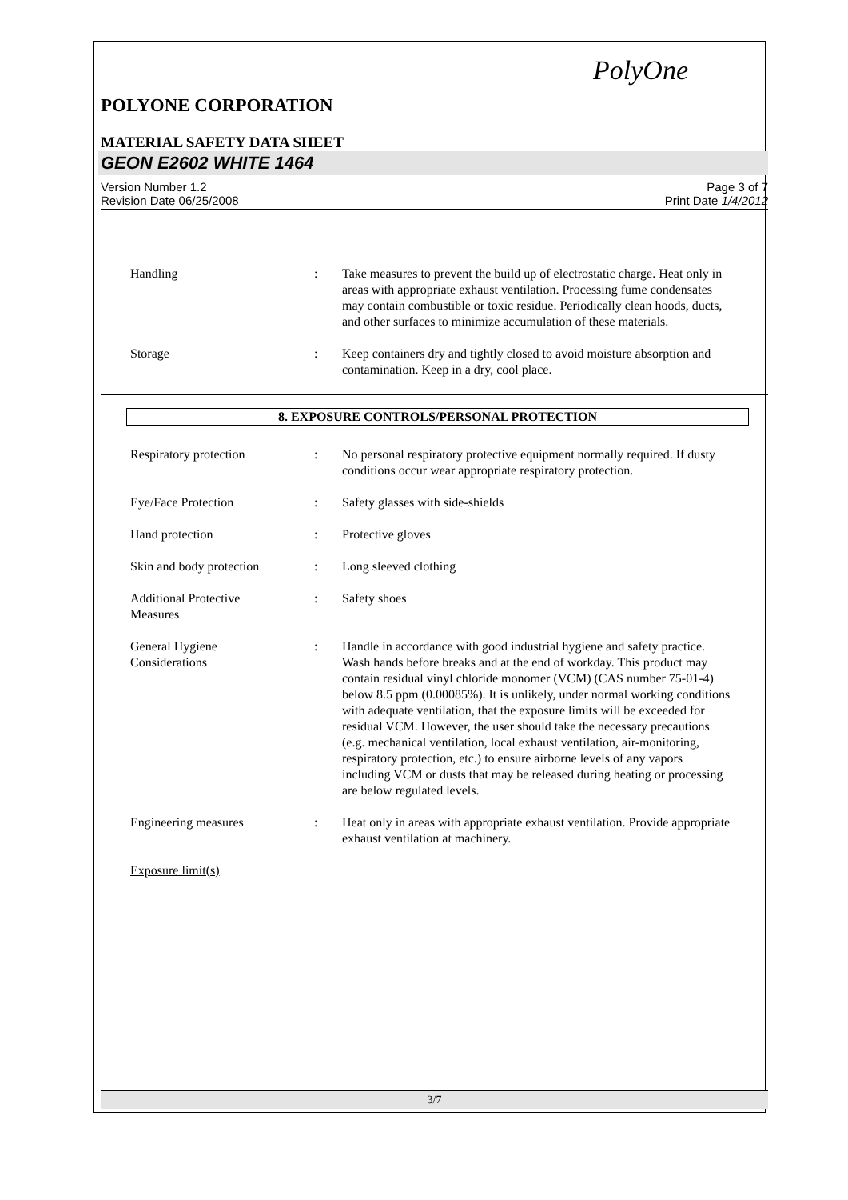PolyOne
POLYONE CORPORATION
MATERIAL SAFETY DATA SHEET
GEON E2602 WHITE 1464
Version Number 1.2
Revision Date 06/25/2008
Page 3 of 7
Print Date 1/4/2012
Handling : Take measures to prevent the build up of electrostatic charge. Heat only in areas with appropriate exhaust ventilation. Processing fume condensates may contain combustible or toxic residue. Periodically clean hoods, ducts, and other surfaces to minimize accumulation of these materials.
Storage : Keep containers dry and tightly closed to avoid moisture absorption and contamination. Keep in a dry, cool place.
8. EXPOSURE CONTROLS/PERSONAL PROTECTION
Respiratory protection : No personal respiratory protective equipment normally required. If dusty conditions occur wear appropriate respiratory protection.
Eye/Face Protection : Safety glasses with side-shields
Hand protection : Protective gloves
Skin and body protection
: Long sleeved clothing
Additional Protective
Measures
: Safety shoes
General Hygiene
Considerations
: Handle in accordance with good industrial hygiene and safety practice. Wash hands before breaks and at the end of workday. This product may contain residual vinyl chloride monomer (VCM) (CAS number 75-01-4) below 8.5 ppm (0.00085%). It is unlikely, under normal working conditions with adequate ventilation, that the exposure limits will be exceeded for residual VCM. However, the user should take the necessary precautions (e.g. mechanical ventilation, local exhaust ventilation, air-monitoring, respiratory protection, etc.) to ensure airborne levels of any vapors including VCM or dusts that may be released during heating or processing are below regulated levels.
Engineering measures : Heat only in areas with appropriate exhaust ventilation. Provide appropriate exhaust ventilation at machinery.
Exposure limit(s)
3/7